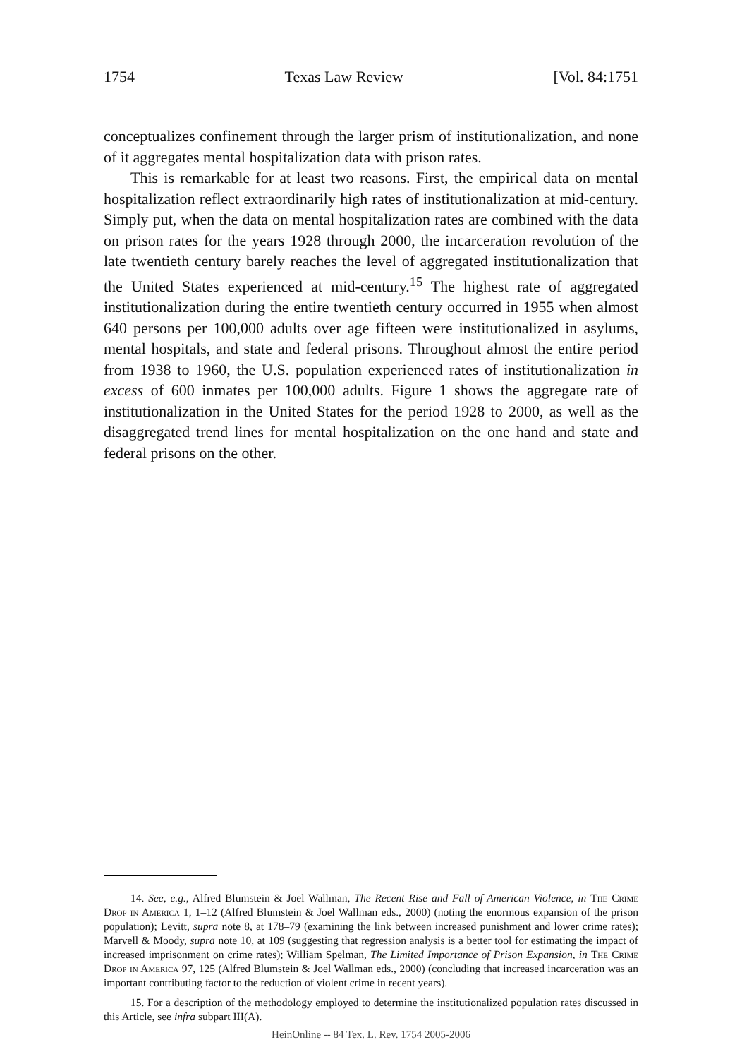1754 Texas Law Review [Vol. 84:1751
conceptualizes confinement through the larger prism of institutionalization, and none of it aggregates mental hospitalization data with prison rates.
This is remarkable for at least two reasons. First, the empirical data on mental hospitalization reflect extraordinarily high rates of institutionalization at mid-century. Simply put, when the data on mental hospitalization rates are combined with the data on prison rates for the years 1928 through 2000, the incarceration revolution of the late twentieth century barely reaches the level of aggregated institutionalization that the United States experienced at mid-century.<sup>15</sup> The highest rate of aggregated institutionalization during the entire twentieth century occurred in 1955 when almost 640 persons per 100,000 adults over age fifteen were institutionalized in asylums, mental hospitals, and state and federal prisons. Throughout almost the entire period from 1938 to 1960, the U.S. population experienced rates of institutionalization in excess of 600 inmates per 100,000 adults. Figure 1 shows the aggregate rate of institutionalization in the United States for the period 1928 to 2000, as well as the disaggregated trend lines for mental hospitalization on the one hand and state and federal prisons on the other.
14. See, e.g., Alfred Blumstein & Joel Wallman, The Recent Rise and Fall of American Violence, in The Crime Drop in America 1, 1–12 (Alfred Blumstein & Joel Wallman eds., 2000) (noting the enormous expansion of the prison population); Levitt, supra note 8, at 178–79 (examining the link between increased punishment and lower crime rates); Marvell & Moody, supra note 10, at 109 (suggesting that regression analysis is a better tool for estimating the impact of increased imprisonment on crime rates); William Spelman, The Limited Importance of Prison Expansion, in The Crime Drop in America 97, 125 (Alfred Blumstein & Joel Wallman eds., 2000) (concluding that increased incarceration was an important contributing factor to the reduction of violent crime in recent years).
15. For a description of the methodology employed to determine the institutionalized population rates discussed in this Article, see infra subpart III(A).
HeinOnline -- 84 Tex. L. Rev. 1754 2005-2006